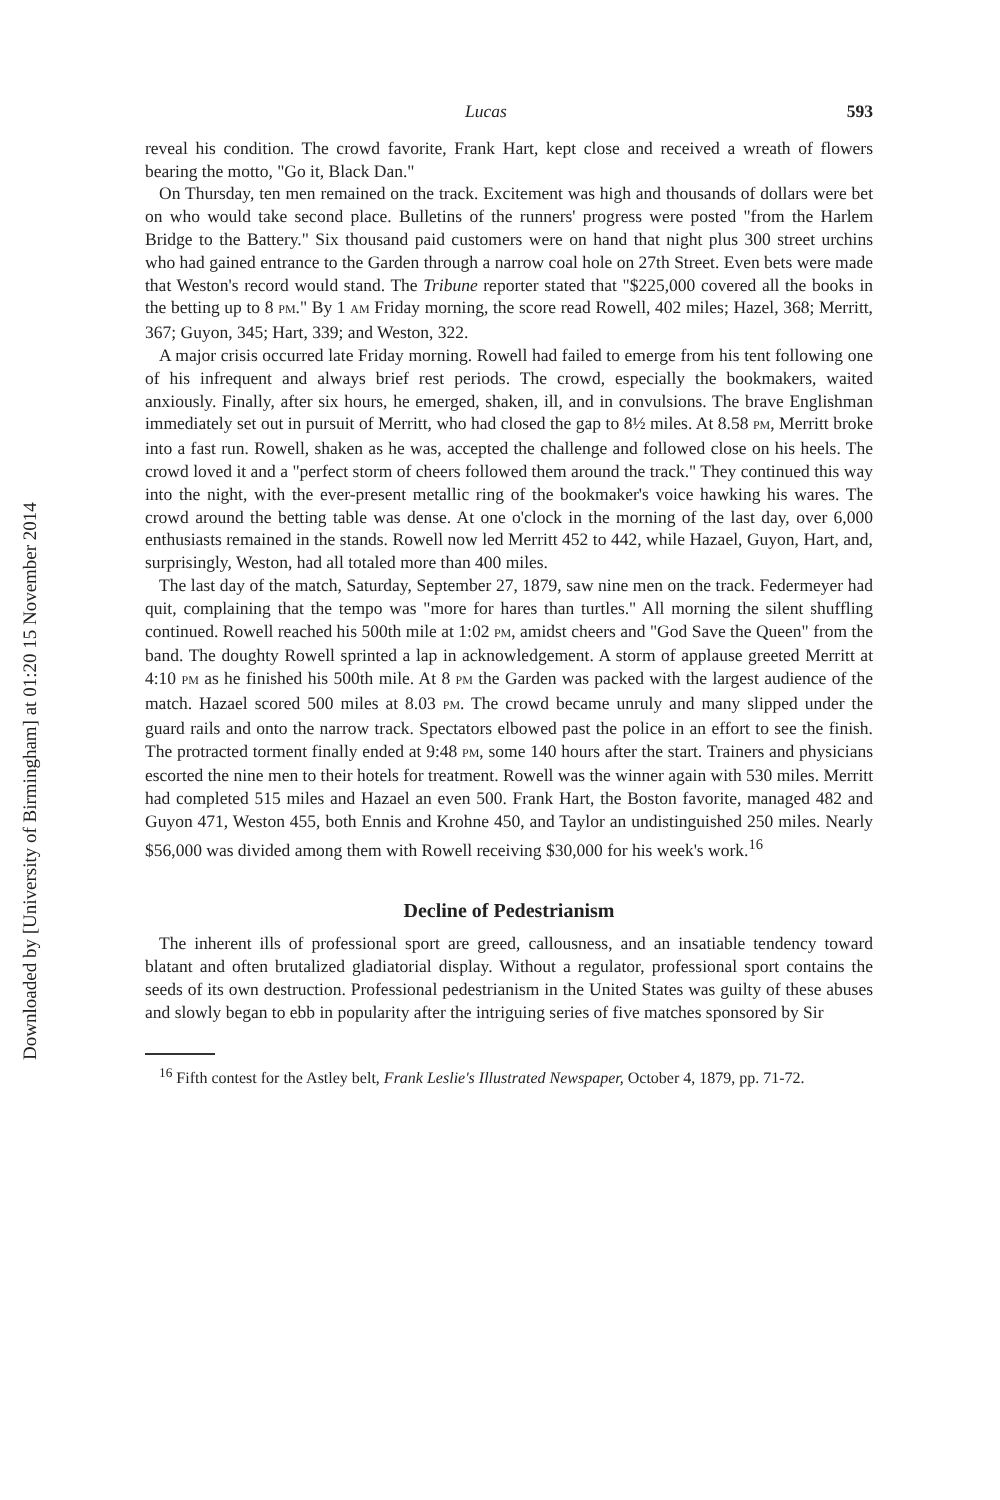Downloaded by [University of Birmingham] at 01:20 15 November 2014
Lucas 593
reveal his condition. The crowd favorite, Frank Hart, kept close and received a wreath of flowers bearing the motto, "Go it, Black Dan."
On Thursday, ten men remained on the track. Excitement was high and thousands of dollars were bet on who would take second place. Bulletins of the runners' progress were posted "from the Harlem Bridge to the Battery." Six thousand paid customers were on hand that night plus 300 street urchins who had gained entrance to the Garden through a narrow coal hole on 27th Street. Even bets were made that Weston's record would stand. The Tribune reporter stated that "$225,000 covered all the books in the betting up to 8 PM." By 1 AM Friday morning, the score read Rowell, 402 miles; Hazel, 368; Merritt, 367; Guyon, 345; Hart, 339; and Weston, 322.
A major crisis occurred late Friday morning. Rowell had failed to emerge from his tent following one of his infrequent and always brief rest periods. The crowd, especially the bookmakers, waited anxiously. Finally, after six hours, he emerged, shaken, ill, and in convulsions. The brave Englishman immediately set out in pursuit of Merritt, who had closed the gap to 8½ miles. At 8.58 PM, Merritt broke into a fast run. Rowell, shaken as he was, accepted the challenge and followed close on his heels. The crowd loved it and a "perfect storm of cheers followed them around the track." They continued this way into the night, with the ever-present metallic ring of the bookmaker's voice hawking his wares. The crowd around the betting table was dense. At one o'clock in the morning of the last day, over 6,000 enthusiasts remained in the stands. Rowell now led Merritt 452 to 442, while Hazael, Guyon, Hart, and, surprisingly, Weston, had all totaled more than 400 miles.
The last day of the match, Saturday, September 27, 1879, saw nine men on the track. Federmeyer had quit, complaining that the tempo was "more for hares than turtles." All morning the silent shuffling continued. Rowell reached his 500th mile at 1:02 PM, amidst cheers and "God Save the Queen" from the band. The doughty Rowell sprinted a lap in acknowledgement. A storm of applause greeted Merritt at 4:10 PM as he finished his 500th mile. At 8 PM the Garden was packed with the largest audience of the match. Hazael scored 500 miles at 8.03 PM. The crowd became unruly and many slipped under the guard rails and onto the narrow track. Spectators elbowed past the police in an effort to see the finish. The protracted torment finally ended at 9:48 PM, some 140 hours after the start. Trainers and physicians escorted the nine men to their hotels for treatment. Rowell was the winner again with 530 miles. Merritt had completed 515 miles and Hazael an even 500. Frank Hart, the Boston favorite, managed 482 and Guyon 471, Weston 455, both Ennis and Krohne 450, and Taylor an undistinguished 250 miles. Nearly $56,000 was divided among them with Rowell receiving $30,000 for his week's work.<sup>16</sup>
Decline of Pedestrianism
The inherent ills of professional sport are greed, callousness, and an insatiable tendency toward blatant and often brutalized gladiatorial display. Without a regulator, professional sport contains the seeds of its own destruction. Professional pedestrianism in the United States was guilty of these abuses and slowly began to ebb in popularity after the intriguing series of five matches sponsored by Sir
<sup>16</sup> Fifth contest for the Astley belt, Frank Leslie's Illustrated Newspaper, October 4, 1879, pp. 71-72.